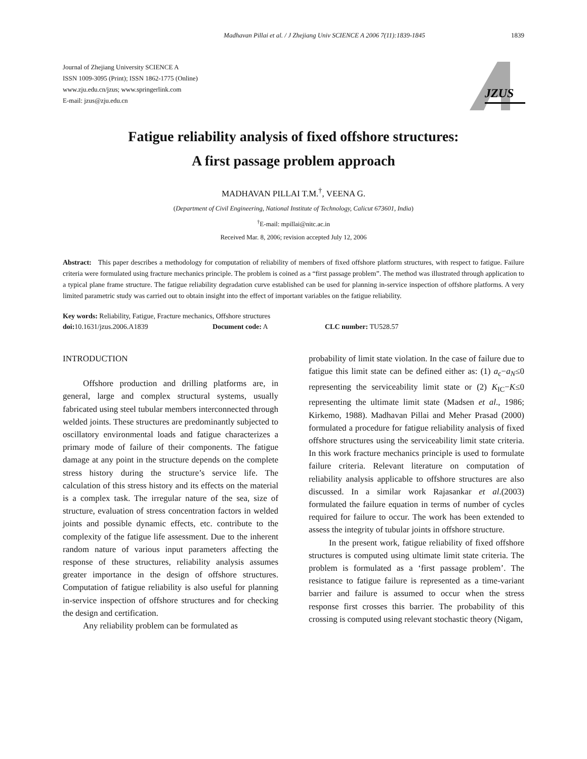Madhavan Pillai et al. / J Zhejiang Univ SCIENCE A 2006 7(11):1839-1845 1839
Journal of Zhejiang University SCIENCE A
ISSN 1009-3095 (Print); ISSN 1862-1775 (Online)
www.zju.edu.cn/jzus; www.springerlink.com
E-mail: jzus@zju.edu.cn
JZUS
Fatigue reliability analysis of fixed offshore structures:
A first passage problem approach
MADHAVAN PILLAI T.M.<sup>†</sup>, VEENA G.
(Department of Civil Engineering, National Institute of Technology, Calicut 673601, India)
<sup>†</sup> E-mail: mpillai@nitc.ac.in
Received Mar. 8, 2006; revision accepted July 12, 2006
Abstract: This paper describes a methodology for computation of reliability of members of fixed offshore platform structures, with respect to fatigue. Failure criteria were formulated using fracture mechanics principle. The problem is coined as a “first passage problem”. The method was illustrated through application to a typical plane frame structure. The fatigue reliability degradation curve established can be used for planning in-service inspection of offshore platforms. A very limited parametric study was carried out to obtain insight into the effect of important variables on the fatigue reliability.
Key words: Reliability, Fatigue, Fracture mechanics, Offshore structures
doi: 10.1631/jzus.2006.A1839 Document code: A CLC number: TU528.57
INTRODUCTION
Offshore production and drilling platforms are, in general, large and complex structural systems, usually fabricated using steel tubular members interconnected through welded joints. These structures are predominantly subjected to oscillatory environmental loads and fatigue characterizes a primary mode of failure of their components. The fatigue damage at any point in the structure depends on the complete stress history during the structure’s service life. The calculation of this stress history and its effects on the material is a complex task. The irregular nature of the sea, size of structure, evaluation of stress concentration factors in welded joints and possible dynamic effects, etc. contribute to the complexity of the fatigue life assessment. Due to the inherent random nature of various input parameters affecting the response of these structures, reliability analysis assumes greater importance in the design of offshore structures. Computation of fatigue reliability is also useful for planning in-service inspection of offshore structures and for checking the design and certification.
Any reliability problem can be formulated as
probability of limit state violation. In the case of failure due to fatigue this limit state can be defined either as: (1) a<sub>c</sub>−a<sub>N</sub>≤0 representing the serviceability limit state or (2) K<sub>IC</sub>−K≤0 representing the ultimate limit state (Madsen et al., 1986; Kirkemo, 1988). Madhavan Pillai and Meher Prasad (2000) formulated a procedure for fatigue reliability analysis of fixed offshore structures using the serviceability limit state criteria. In this work fracture mechanics principle is used to formulate failure criteria. Relevant literature on computation of reliability analysis applicable to offshore structures are also discussed. In a similar work Rajasankar et al.(2003) formulated the failure equation in terms of number of cycles required for failure to occur. The work has been extended to assess the integrity of tubular joints in offshore structure.
In the present work, fatigue reliability of fixed offshore structures is computed using ultimate limit state criteria. The problem is formulated as a ‘first passage problem’. The resistance to fatigue failure is represented as a time-variant barrier and failure is assumed to occur when the stress response first crosses this barrier. The probability of this crossing is computed using relevant stochastic theory (Nigam,